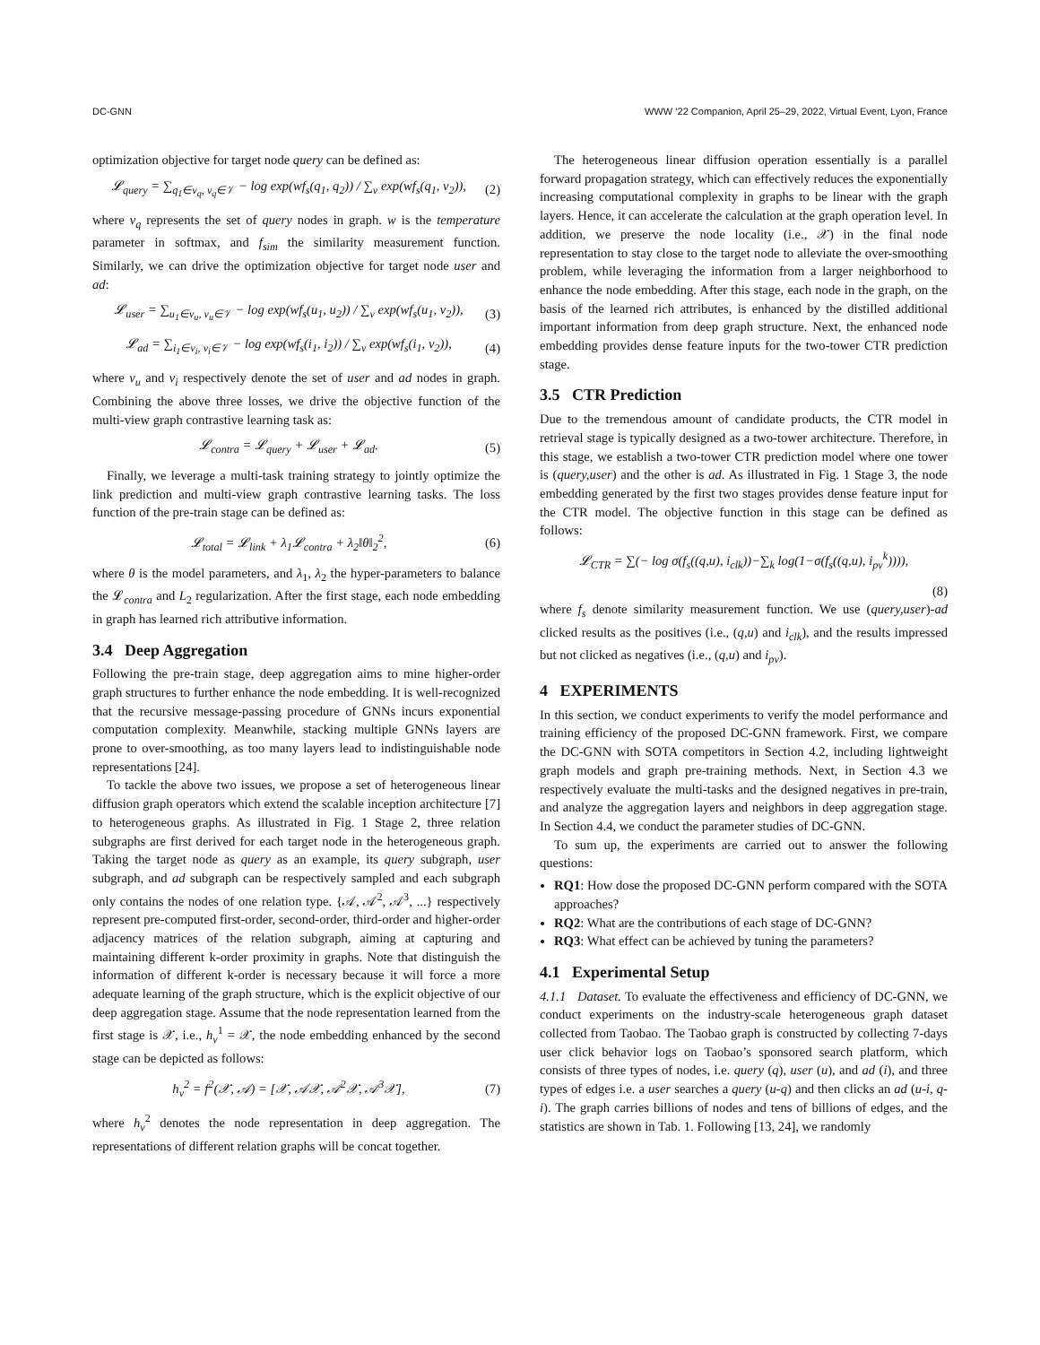DC-GNN WWW ’22 Companion, April 25–29, 2022, Virtual Event, Lyon, France
optimization objective for target node query can be defined as:
𝓛<sub>query</sub> = ∑<sub>q<sub>1</sub>∈v<sub>q</sub>, v<sub>q</sub>∈𝒱</sub> − log exp(wf<sub>s</sub>(q<sub>1</sub>, q<sub>2</sub>)) / ∑<sub>v</sub> exp(wf<sub>s</sub>(q<sub>1</sub>, v<sub>2</sub>)), (2)
where v<sub>q</sub> represents the set of query nodes in graph. w is the temperature parameter in softmax, and f<sub>sim</sub> the similarity measurement function. Similarly, we can drive the optimization objective for target node user and ad:
𝓛<sub>user</sub> = ∑<sub>u<sub>1</sub>∈v<sub>u</sub>, v<sub>u</sub>∈𝒱</sub> − log exp(wf<sub>s</sub>(u<sub>1</sub>, u<sub>2</sub>)) / ∑<sub>v</sub> exp(wf<sub>s</sub>(u<sub>1</sub>, v<sub>2</sub>)), (3)
𝓛<sub>ad</sub> = ∑<sub>i<sub>1</sub>∈v<sub>i</sub>, v<sub>i</sub>∈𝒱</sub> − log exp(wf<sub>s</sub>(i<sub>1</sub>, i<sub>2</sub>)) / ∑<sub>v</sub> exp(wf<sub>s</sub>(i<sub>1</sub>, v<sub>2</sub>)), (4)
where v<sub>u</sub> and v<sub>i</sub> respectively denote the set of user and ad nodes in graph. Combining the above three losses, we drive the objective function of the multi-view graph contrastive learning task as:
𝓛<sub>contra</sub> = 𝓛<sub>query</sub> + 𝓛<sub>user</sub> + 𝓛<sub>ad</sub>. (5)
Finally, we leverage a multi-task training strategy to jointly optimize the link prediction and multi-view graph contrastive learning tasks. The loss function of the pre-train stage can be defined as:
𝓛<sub>total</sub> = 𝓛<sub>link</sub> + λ<sub>1</sub>𝓛<sub>contra</sub> + λ<sub>2</sub>‖θ‖<sub>2</sub><sup>2</sup>, (6)
where θ is the model parameters, and λ<sub>1</sub>, λ<sub>2</sub> the hyper-parameters to balance the 𝓛<sub>contra</sub> and L<sub>2</sub> regularization. After the first stage, each node embedding in graph has learned rich attributive information.
3.4 Deep Aggregation
Following the pre-train stage, deep aggregation aims to mine higher-order graph structures to further enhance the node embedding. It is well-recognized that the recursive message-passing procedure of GNNs incurs exponential computation complexity. Meanwhile, stacking multiple GNNs layers are prone to over-smoothing, as too many layers lead to indistinguishable node representations [24].
To tackle the above two issues, we propose a set of heterogeneous linear diffusion graph operators which extend the scalable inception architecture [7] to heterogeneous graphs. As illustrated in Fig. 1 Stage 2, three relation subgraphs are first derived for each target node in the heterogeneous graph. Taking the target node as query as an example, its query subgraph, user subgraph, and ad subgraph can be respectively sampled and each subgraph only contains the nodes of one relation type. {𝒜, 𝒜<sup>2</sup>, 𝒜<sup>3</sup>, ...} respectively represent pre-computed first-order, second-order, third-order and higher-order adjacency matrices of the relation subgraph, aiming at capturing and maintaining different k-order proximity in graphs. Note that distinguish the information of different k-order is necessary because it will force a more adequate learning of the graph structure, which is the explicit objective of our deep aggregation stage. Assume that the node representation learned from the first stage is 𝒳, i.e., h<sub>v</sub><sup>1</sup> = 𝒳, the node embedding enhanced by the second stage can be depicted as follows:
h<sub>v</sub><sup>2</sup> = f<sup>2</sup>(𝒳, 𝒜) = [𝒳, 𝒜𝒳, 𝒜<sup>2</sup>𝒳, 𝒜<sup>3</sup>𝒳], (7)
where h<sub>v</sub><sup>2</sup> denotes the node representation in deep aggregation. The representations of different relation graphs will be concat together.
The heterogeneous linear diffusion operation essentially is a parallel forward propagation strategy, which can effectively reduces the exponentially increasing computational complexity in graphs to be linear with the graph layers. Hence, it can accelerate the calculation at the graph operation level. In addition, we preserve the node locality (i.e., 𝒳) in the final node representation to stay close to the target node to alleviate the over-smoothing problem, while leveraging the information from a larger neighborhood to enhance the node embedding. After this stage, each node in the graph, on the basis of the learned rich attributes, is enhanced by the distilled additional important information from deep graph structure. Next, the enhanced node embedding provides dense feature inputs for the two-tower CTR prediction stage.
3.5 CTR Prediction
Due to the tremendous amount of candidate products, the CTR model in retrieval stage is typically designed as a two-tower architecture. Therefore, in this stage, we establish a two-tower CTR prediction model where one tower is (query,user) and the other is ad. As illustrated in Fig. 1 Stage 3, the node embedding generated by the first two stages provides dense feature input for the CTR model. The objective function in this stage can be defined as follows:
𝓛<sub>CTR</sub> = ∑(− log σ(f<sub>s</sub>((q,u), i<sub>clk</sub>))−∑<sub>k</sub> log(1−σ(f<sub>s</sub>((q,u), i<sub>pv</sub><sup>k</sup>)))),
(8)
where f<sub>s</sub> denote similarity measurement function. We use (query,user)-ad clicked results as the positives (i.e., (q,u) and i<sub>clk</sub>), and the results impressed but not clicked as negatives (i.e., (q,u) and i<sub>pv</sub>).
4 EXPERIMENTS
In this section, we conduct experiments to verify the model performance and training efficiency of the proposed DC-GNN framework. First, we compare the DC-GNN with SOTA competitors in Section 4.2, including lightweight graph models and graph pre-training methods. Next, in Section 4.3 we respectively evaluate the multi-tasks and the designed negatives in pre-train, and analyze the aggregation layers and neighbors in deep aggregation stage. In Section 4.4, we conduct the parameter studies of DC-GNN.
To sum up, the experiments are carried out to answer the following questions:
RQ1: How dose the proposed DC-GNN perform compared with the SOTA approaches?
RQ2: What are the contributions of each stage of DC-GNN?
RQ3: What effect can be achieved by tuning the parameters?
4.1 Experimental Setup
4.1.1 Dataset. To evaluate the effectiveness and efficiency of DC-GNN, we conduct experiments on the industry-scale heterogeneous graph dataset collected from Taobao. The Taobao graph is constructed by collecting 7-days user click behavior logs on Taobao’s sponsored search platform, which consists of three types of nodes, i.e. query (q), user (u), and ad (i), and three types of edges i.e. a user searches a query (u-q) and then clicks an ad (u-i, q-i). The graph carries billions of nodes and tens of billions of edges, and the statistics are shown in Tab. 1. Following [13, 24], we randomly